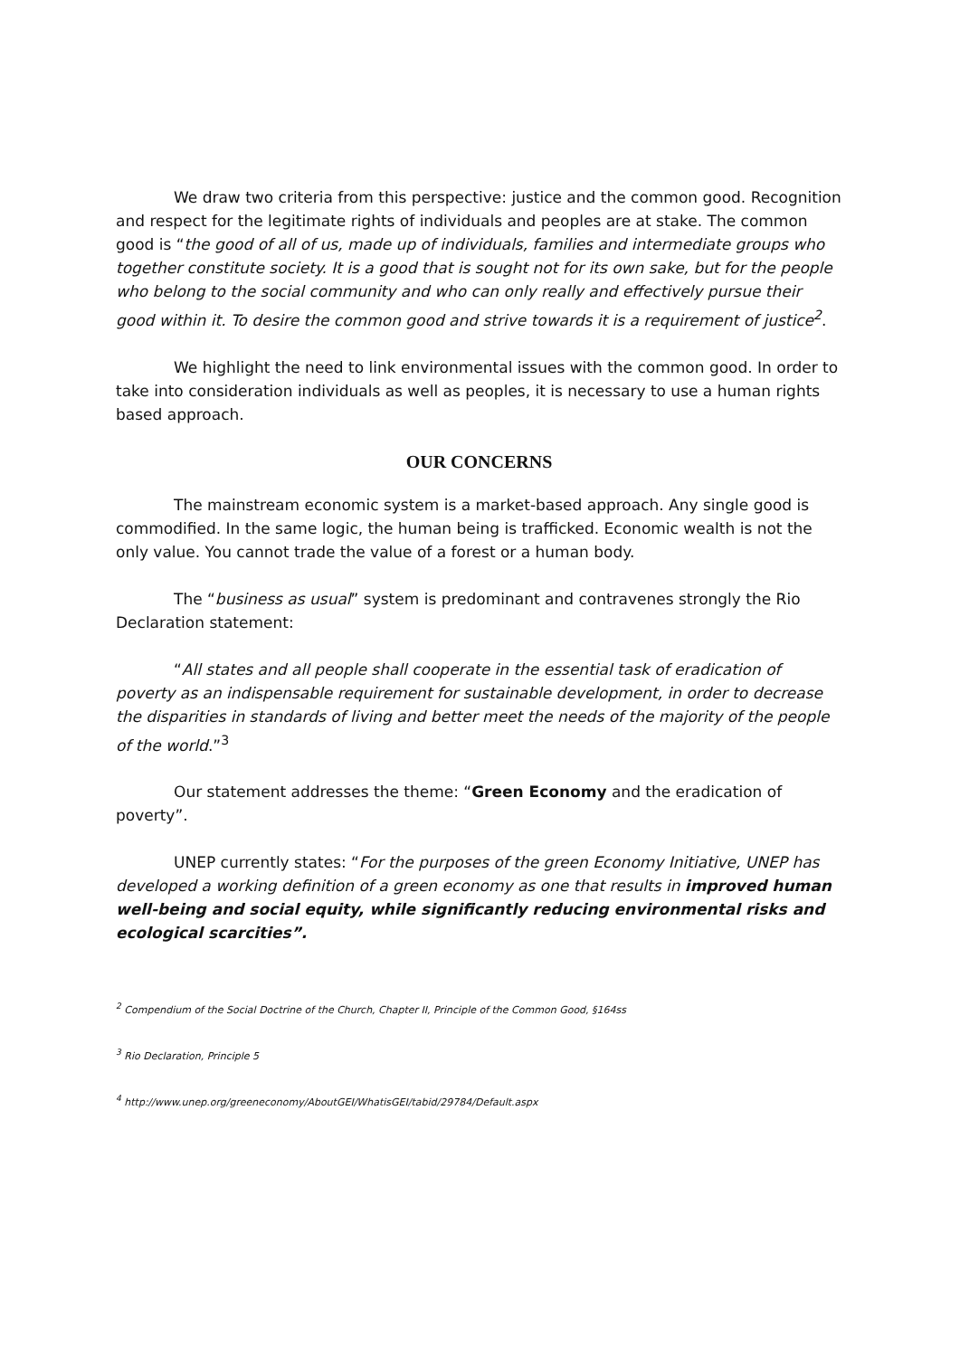We draw two criteria from this perspective: justice and the common good. Recognition and respect for the legitimate rights of individuals and peoples are at stake. The common good is “the good of all of us, made up of individuals, families and intermediate groups who together constitute society. It is a good that is sought not for its own sake, but for the people who belong to the social community and who can only really and effectively pursue their good within it. To desire the common good and strive towards it is a requirement of justice<sup>2</sup>.
We highlight the need to link environmental issues with the common good. In order to take into consideration individuals as well as peoples, it is necessary to use a human rights based approach.
OUR CONCERNS
The mainstream economic system is a market-based approach. Any single good is commodified. In the same logic, the human being is trafficked. Economic wealth is not the only value. You cannot trade the value of a forest or a human body.
The “business as usual” system is predominant and contravenes strongly the Rio Declaration statement:
“All states and all people shall cooperate in the essential task of eradication of poverty as an indispensable requirement for sustainable development, in order to decrease the disparities in standards of living and better meet the needs of the majority of the people of the world.”<sup>3</sup>
Our statement addresses the theme: “Green Economy and the eradication of poverty”.
UNEP currently states: “For the purposes of the green Economy Initiative, UNEP has developed a working definition of a green economy as one that results in improved human well-being and social equity, while significantly reducing environmental risks and ecological scarcities”.
<sup>2</sup> Compendium of the Social Doctrine of the Church, Chapter II, Principle of the Common Good, §164ss
<sup>3</sup> Rio Declaration, Principle 5
<sup>4</sup> http://www.unep.org/greeneconomy/AboutGEI/WhatisGEI/tabid/29784/Default.aspx